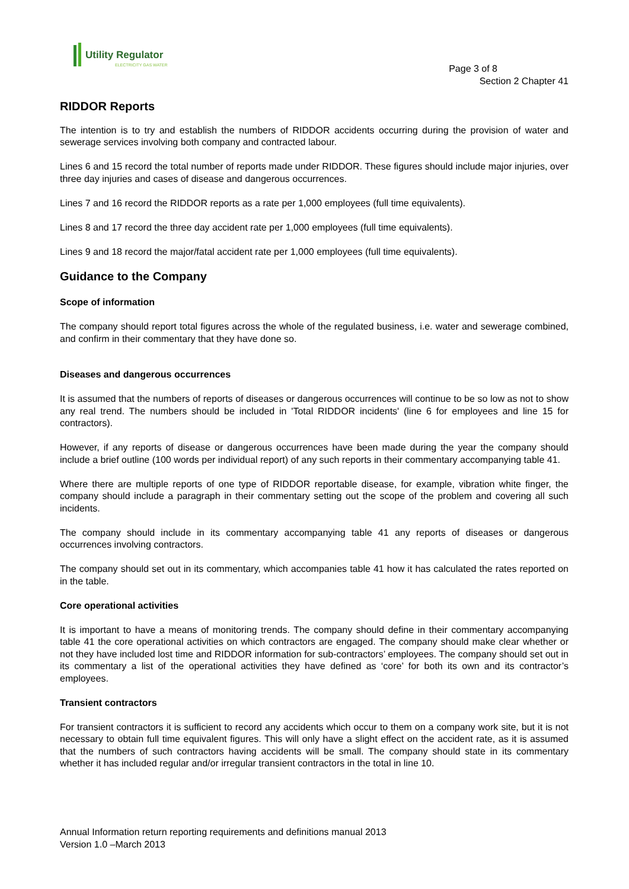Utility Regulator
ELECTRICITY GAS WATER
Page 3 of 8
Section 2 Chapter 41
RIDDOR Reports
The intention is to try and establish the numbers of RIDDOR accidents occurring during the provision of water and sewerage services involving both company and contracted labour.
Lines 6 and 15 record the total number of reports made under RIDDOR. These figures should include major injuries, over three day injuries and cases of disease and dangerous occurrences.
Lines 7 and 16 record the RIDDOR reports as a rate per 1,000 employees (full time equivalents).
Lines 8 and 17 record the three day accident rate per 1,000 employees (full time equivalents).
Lines 9 and 18 record the major/fatal accident rate per 1,000 employees (full time equivalents).
Guidance to the Company
Scope of information
The company should report total figures across the whole of the regulated business, i.e. water and sewerage combined, and confirm in their commentary that they have done so.
Diseases and dangerous occurrences
It is assumed that the numbers of reports of diseases or dangerous occurrences will continue to be so low as not to show any real trend. The numbers should be included in 'Total RIDDOR incidents' (line 6 for employees and line 15 for contractors).
However, if any reports of disease or dangerous occurrences have been made during the year the company should include a brief outline (100 words per individual report) of any such reports in their commentary accompanying table 41.
Where there are multiple reports of one type of RIDDOR reportable disease, for example, vibration white finger, the company should include a paragraph in their commentary setting out the scope of the problem and covering all such incidents.
The company should include in its commentary accompanying table 41 any reports of diseases or dangerous occurrences involving contractors.
The company should set out in its commentary, which accompanies table 41 how it has calculated the rates reported on in the table.
Core operational activities
It is important to have a means of monitoring trends. The company should define in their commentary accompanying table 41 the core operational activities on which contractors are engaged. The company should make clear whether or not they have included lost time and RIDDOR information for sub-contractors’ employees. The company should set out in its commentary a list of the operational activities they have defined as ‘core’ for both its own and its contractor’s employees.
Transient contractors
For transient contractors it is sufficient to record any accidents which occur to them on a company work site, but it is not necessary to obtain full time equivalent figures. This will only have a slight effect on the accident rate, as it is assumed that the numbers of such contractors having accidents will be small. The company should state in its commentary whether it has included regular and/or irregular transient contractors in the total in line 10.
Annual Information return reporting requirements and definitions manual 2013
Version 1.0 –March 2013